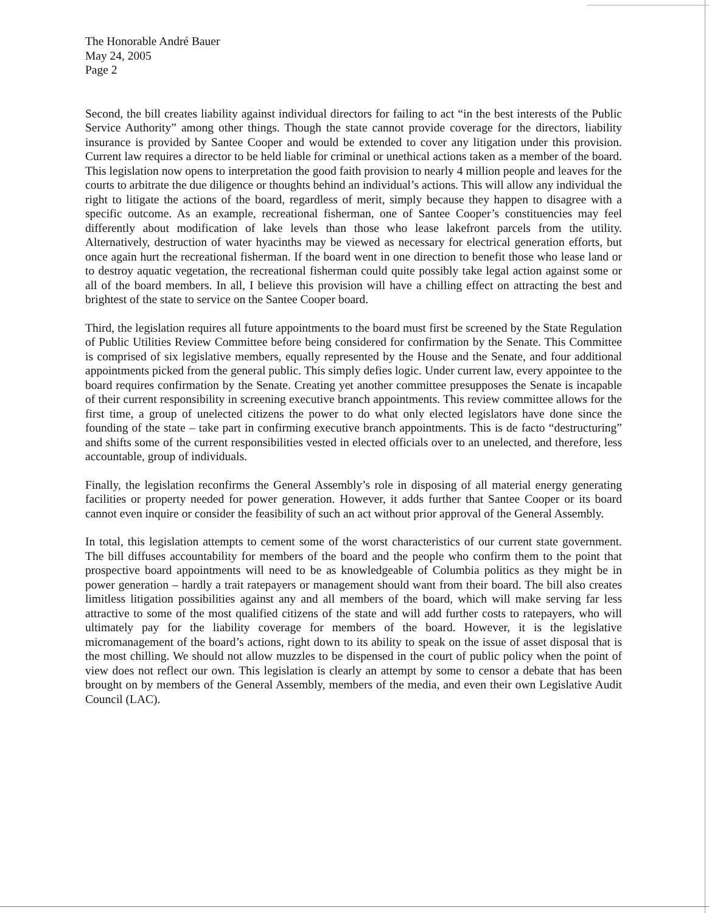The Honorable André Bauer
May 24, 2005
Page 2
Second, the bill creates liability against individual directors for failing to act “in the best interests of the Public Service Authority” among other things. Though the state cannot provide coverage for the directors, liability insurance is provided by Santee Cooper and would be extended to cover any litigation under this provision. Current law requires a director to be held liable for criminal or unethical actions taken as a member of the board. This legislation now opens to interpretation the good faith provision to nearly 4 million people and leaves for the courts to arbitrate the due diligence or thoughts behind an individual’s actions. This will allow any individual the right to litigate the actions of the board, regardless of merit, simply because they happen to disagree with a specific outcome. As an example, recreational fisherman, one of Santee Cooper’s constituencies may feel differently about modification of lake levels than those who lease lakefront parcels from the utility. Alternatively, destruction of water hyacinths may be viewed as necessary for electrical generation efforts, but once again hurt the recreational fisherman. If the board went in one direction to benefit those who lease land or to destroy aquatic vegetation, the recreational fisherman could quite possibly take legal action against some or all of the board members. In all, I believe this provision will have a chilling effect on attracting the best and brightest of the state to service on the Santee Cooper board.
Third, the legislation requires all future appointments to the board must first be screened by the State Regulation of Public Utilities Review Committee before being considered for confirmation by the Senate. This Committee is comprised of six legislative members, equally represented by the House and the Senate, and four additional appointments picked from the general public. This simply defies logic. Under current law, every appointee to the board requires confirmation by the Senate. Creating yet another committee presupposes the Senate is incapable of their current responsibility in screening executive branch appointments. This review committee allows for the first time, a group of unelected citizens the power to do what only elected legislators have done since the founding of the state – take part in confirming executive branch appointments. This is de facto “destructuring” and shifts some of the current responsibilities vested in elected officials over to an unelected, and therefore, less accountable, group of individuals.
Finally, the legislation reconfirms the General Assembly’s role in disposing of all material energy generating facilities or property needed for power generation. However, it adds further that Santee Cooper or its board cannot even inquire or consider the feasibility of such an act without prior approval of the General Assembly.
In total, this legislation attempts to cement some of the worst characteristics of our current state government. The bill diffuses accountability for members of the board and the people who confirm them to the point that prospective board appointments will need to be as knowledgeable of Columbia politics as they might be in power generation – hardly a trait ratepayers or management should want from their board. The bill also creates limitless litigation possibilities against any and all members of the board, which will make serving far less attractive to some of the most qualified citizens of the state and will add further costs to ratepayers, who will ultimately pay for the liability coverage for members of the board. However, it is the legislative micromanagement of the board’s actions, right down to its ability to speak on the issue of asset disposal that is the most chilling. We should not allow muzzles to be dispensed in the court of public policy when the point of view does not reflect our own. This legislation is clearly an attempt by some to censor a debate that has been brought on by members of the General Assembly, members of the media, and even their own Legislative Audit Council (LAC).